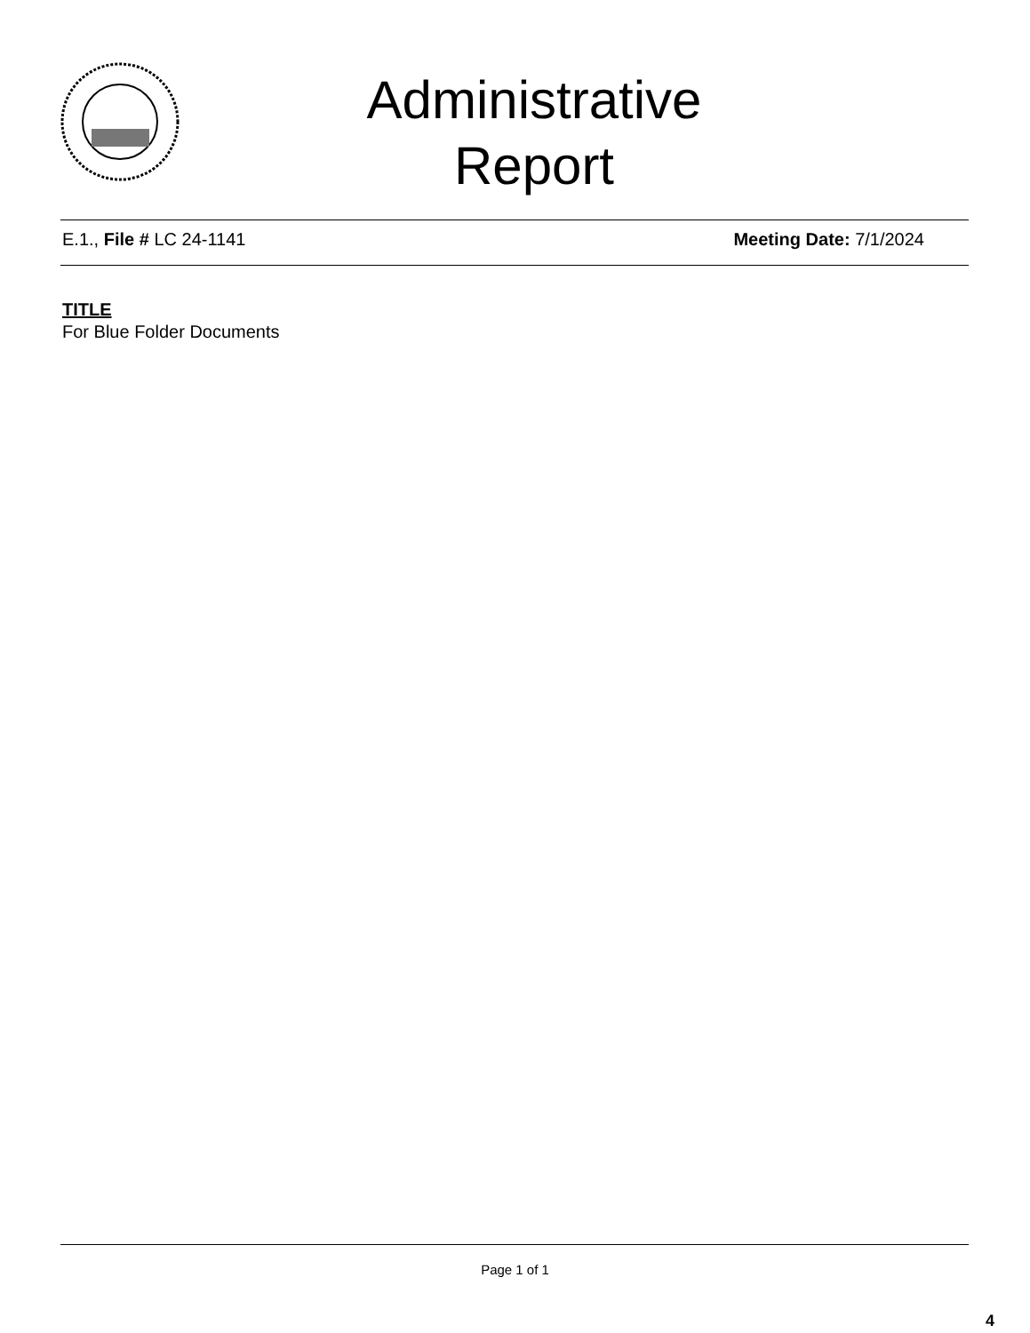Administrative
Report
E.1., File # LC 24-1141 Meeting Date: 7/1/2024
TITLE
For Blue Folder Documents
Page 1 of 1
4